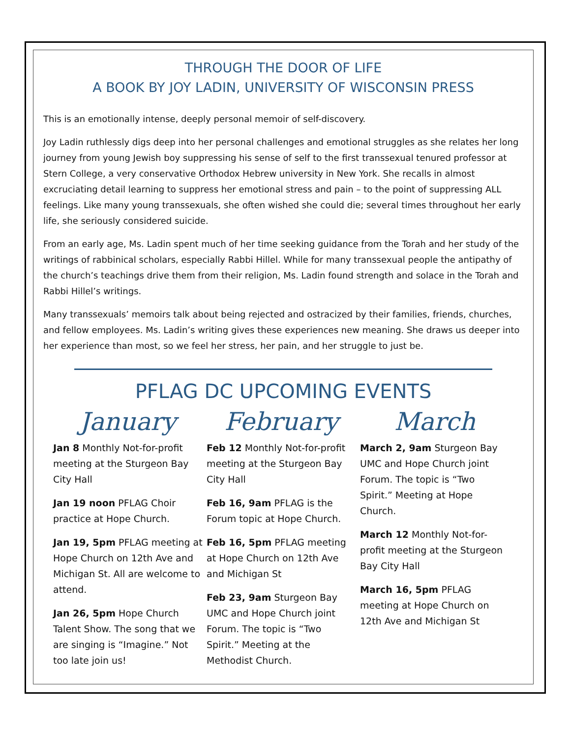THROUGH THE DOOR OF LIFE
A BOOK BY JOY LADIN, UNIVERSITY OF WISCONSIN PRESS
This is an emotionally intense, deeply personal memoir of self-discovery.
Joy Ladin ruthlessly digs deep into her personal challenges and emotional struggles as she relates her long journey from young Jewish boy suppressing his sense of self to the first transsexual tenured professor at Stern College, a very conservative Orthodox Hebrew university in New York. She recalls in almost excruciating detail learning to suppress her emotional stress and pain – to the point of suppressing ALL feelings. Like many young transsexuals, she often wished she could die; several times throughout her early life, she seriously considered suicide.
From an early age, Ms. Ladin spent much of her time seeking guidance from the Torah and her study of the writings of rabbinical scholars, especially Rabbi Hillel. While for many transsexual people the antipathy of the church’s teachings drive them from their religion, Ms. Ladin found strength and solace in the Torah and Rabbi Hillel’s writings.
Many transsexuals’ memoirs talk about being rejected and ostracized by their families, friends, churches, and fellow employees. Ms. Ladin’s writing gives these experiences new meaning. She draws us deeper into her experience than most, so we feel her stress, her pain, and her struggle to just be.
PFLAG DC UPCOMING EVENTS
January
Jan 8 Monthly Not-for-profit meeting at the Sturgeon Bay City Hall
Jan 19 noon PFLAG Choir practice at Hope Church.
Jan 19, 5pm PFLAG meeting at Hope Church on 12th Ave and Michigan St. All are welcome to attend.
Jan 26, 5pm Hope Church Talent Show. The song that we are singing is “Imagine.” Not too late join us!
February
Feb 12 Monthly Not-for-profit meeting at the Sturgeon Bay City Hall
Feb 16, 9am PFLAG is the Forum topic at Hope Church.
Feb 16, 5pm PFLAG meeting at Hope Church on 12th Ave and Michigan St
Feb 23, 9am Sturgeon Bay UMC and Hope Church joint Forum. The topic is “Two Spirit.” Meeting at the Methodist Church.
March
March 2, 9am Sturgeon Bay UMC and Hope Church joint Forum. The topic is “Two Spirit.” Meeting at Hope Church.
March 12 Monthly Not-for-profit meeting at the Sturgeon Bay City Hall
March 16, 5pm PFLAG meeting at Hope Church on 12th Ave and Michigan St